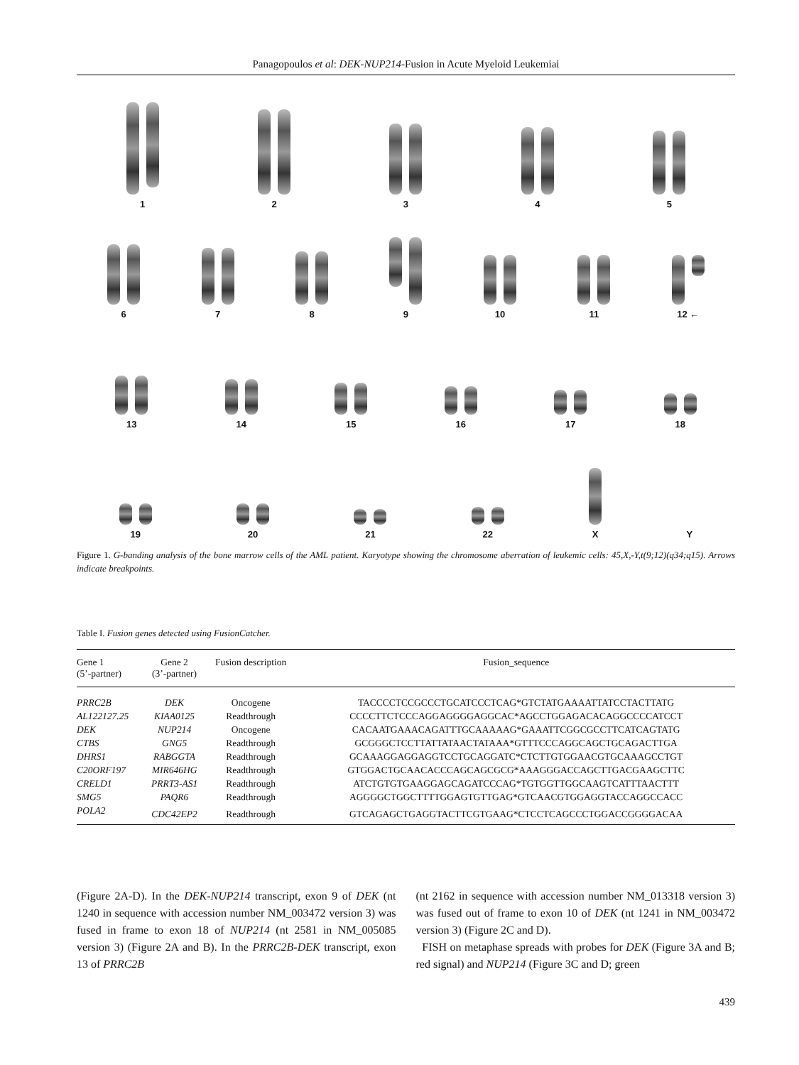Panagopoulos et al: DEK-NUP214-Fusion in Acute Myeloid Leukemiai
1
2
3
4
5
6
7
8
9
10
11
12 ←
13
14
15
16
17
18
19
20
21
22
X
Y
Figure 1. G-banding analysis of the bone marrow cells of the AML patient. Karyotype showing the chromosome aberration of leukemic cells: 45,X,-Y,t(9;12)(q34;q15). Arrows indicate breakpoints.
Table I. Fusion genes detected using FusionCatcher.
| Gene 1 (5’-partner) | Gene 2 (3’-partner) | Fusion description | Fusion_sequence |
| --- | --- | --- | --- |
| PRRC2B | DEK | Oncogene | TACCCCTCCGCCCTGCATCCCTCAG*GTCTATGAAAATTATCCTACTTATG |
| AL122127.25 | KIAA0125 | Readthrough | CCCCTTCTCCCAGGAGGGGAGGCAC*AGCCTGGAGACACAGGCCCCATCCT |
| DEK | NUP214 | Oncogene | CACAATGAAACAGATTTGCAAAAAG*GAAATTCGGCGCCTTCATCAGTATG |
| CTBS | GNG5 | Readthrough | GCGGGCTCCTTATTATAACTATAAA*GTTTCCCAGGCAGCTGCAGACTTGA |
| DHRS1 | RABGGTA | Readthrough | GCAAAGGAGGAGGTCCTGCAGGATC*CTCTTGTGGAACGTGCAAAGCCTGT |
| C20ORF197 | MIR646HG | Readthrough | GTGGACTGCAACACCCAGCAGCGCG*AAAGGGACCAGCTTGACGAAGCTTC |
| CRELD1 | PRRT3-AS1 | Readthrough | ATCTGTGTGAAGGAGCAGATCCCAG*TGTGGTTGGCAAGTCATTTAACTTT |
| SMG5 | PAQR6 | Readthrough | AGGGGCTGGCTTTTGGAGTGTTGAG*GTCAACGTGGAGGTACCAGGCCACC |
| POLA2 | CDC42EP2 | Readthrough | GTCAGAGCTGAGGTACTTCGTGAAG*CTCCTCAGCCCTGGACCGGGGACAA |
(Figure 2A-D). In the DEK-NUP214 transcript, exon 9 of DEK (nt 1240 in sequence with accession number NM_003472 version 3) was fused in frame to exon 18 of NUP214 (nt 2581 in NM_005085 version 3) (Figure 2A and B). In the PRRC2B-DEK transcript, exon 13 of PRRC2B
(nt 2162 in sequence with accession number NM_013318 version 3) was fused out of frame to exon 10 of DEK (nt 1241 in NM_003472 version 3) (Figure 2C and D).
FISH on metaphase spreads with probes for DEK (Figure 3A and B; red signal) and NUP214 (Figure 3C and D; green
439